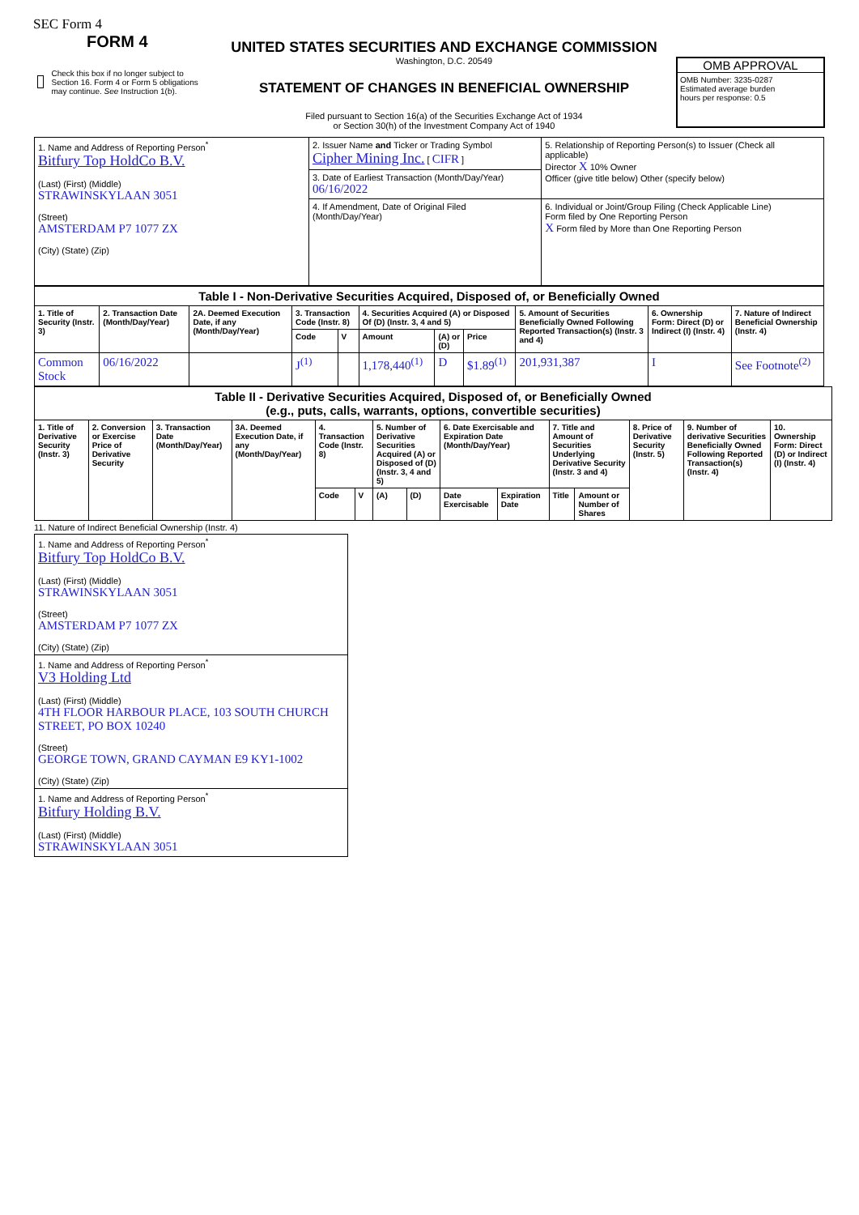SEC Form 4
FORM 4
Check this box if no longer subject to Section 16. Form 4 or Form 5 obligations may continue. See Instruction 1(b).
UNITED STATES SECURITIES AND EXCHANGE COMMISSION
Washington, D.C. 20549
STATEMENT OF CHANGES IN BENEFICIAL OWNERSHIP
Filed pursuant to Section 16(a) of the Securities Exchange Act of 1934
or Section 30(h) of the Investment Company Act of 1940
OMB APPROVAL
OMB Number: 3235-0287
Estimated average burden
hours per response: 0.5
| 1. Name and Address of Reporting Person<sup>*</sup> Bitfury Top HoldCo B.V. (Last) (First) (Middle) STRAWINSKYLAAN 3051 (Street) AMSTERDAM P7 1077 ZX (City) (State) (Zip) | 2. Issuer Name and Ticker or Trading Symbol Cipher Mining Inc. [ CIFR ] | 5. Relationship of Reporting Person(s) to Issuer (Check all applicable) Director X 10% Owner Officer (give title below) Other (specify below) |
| | 3. Date of Earliest Transaction (Month/Day/Year) 06/16/2022 | |
| | 4. If Amendment, Date of Original Filed (Month/Day/Year) | 6. Individual or Joint/Group Filing (Check Applicable Line) Form filed by One Reporting Person X Form filed by More than One Reporting Person |
| Table I - Non-Derivative Securities Acquired, Disposed of, or Beneficially Owned | | | | | | | | | | |
| --- | --- | --- | --- | --- | --- | --- | --- | --- | --- | --- |
| 1. Title of Security (Instr. 3) | 2. Transaction Date (Month/Day/Year) | 2A. Deemed Execution Date, if any (Month/Day/Year) | 3. Transaction Code (Instr. 8) | | 4. Securities Acquired (A) or Disposed Of (D) (Instr. 3, 4 and 5) | | | 5. Amount of Securities Beneficially Owned Following Reported Transaction(s) (Instr. 3 and 4) | 6. Ownership Form: Direct (D) or Indirect (I) (Instr. 4) | 7. Nature of Indirect Beneficial Ownership (Instr. 4) |
| | | | Code | V | Amount | (A) or (D) | Price | | | |
| Common Stock | 06/16/2022 | | J<sup>(1)</sup> | | 1,178,440<sup>(1)</sup> | D | $1.89<sup>(1)</sup> | 201,931,387 | I | See Footnote<sup>(2)</sup> |
| Table II - Derivative Securities Acquired, Disposed of, or Beneficially Owned (e.g., puts, calls, warrants, options, convertible securities) | | | | | | | | | | | | | | |
| --- | --- | --- | --- | --- | --- | --- | --- | --- | --- | --- | --- | --- | --- | --- |
| 1. Title of Derivative Security (Instr. 3) | 2. Conversion or Exercise Price of Derivative Security | 3. Transaction Date (Month/Day/Year) | 3A. Deemed Execution Date, if any (Month/Day/Year) | 4. Transaction Code (Instr. 8) | | 5. Number of Derivative Securities Acquired (A) or Disposed of (D) (Instr. 3, 4 and 5) | | 6. Date Exercisable and Expiration Date (Month/Day/Year) | | 7. Title and Amount of Securities Underlying Derivative Security (Instr. 3 and 4) | | 8. Price of Derivative Security (Instr. 5) | 9. Number of derivative Securities Beneficially Owned Following Reported Transaction(s) (Instr. 4) | 10. Ownership Form: Direct (D) or Indirect (I) (Instr. 4) |
| | | | | Code | V | (A) | (D) | Date Exercisable | Expiration Date | Title | Amount or Number of Shares | | | |
11. Nature of Indirect Beneficial Ownership (Instr. 4)
| 1. Name and Address of Reporting Person<sup>*</sup> Bitfury Top HoldCo B.V. (Last) (First) (Middle) STRAWINSKYLAAN 3051 (Street) AMSTERDAM P7 1077 ZX (City) (State) (Zip) |
| 1. Name and Address of Reporting Person<sup>*</sup> V3 Holding Ltd (Last) (First) (Middle) 4TH FLOOR HARBOUR PLACE, 103 SOUTH CHURCH STREET, PO BOX 10240 (Street) GEORGE TOWN, GRAND CAYMAN E9 KY1-1002 (City) (State) (Zip) |
| 1. Name and Address of Reporting Person<sup>*</sup> Bitfury Holding B.V. (Last) (First) (Middle) STRAWINSKYLAAN 3051 |